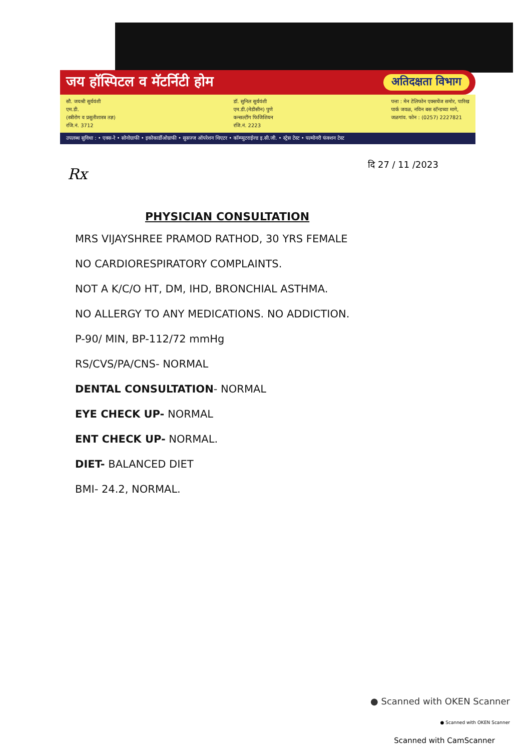जय हॉस्पिटल व मॅटर्निटी होम अतिदक्षता विभाग
सौ. जयश्री सुर्यवंशी
एम.डी.
(स्त्रीरोग व प्रसुतीशास्त्र तज्ञ)
रजि.नं. 3712
डॉ. सुनिल सुर्यवंशी
एम.डी.(मेडीसीन) पुणे
कन्सल्टींग फिजिशियन
रजि.नं. 2223
पत्ता : मेन टेलिफोन एक्सचेंज समोर, पारिख
पार्क जवळ, नविन बस स्टॅन्डच्या मागे,
जळगांव. फोन : (0257) 2227821
उपलब्ध सुविधा : • एक्स-रे • सोनोग्राफी • इकोकार्डीओग्राफी • सुसज्ज ऑपरेशन थिएटर • कॉम्प्युटराईज्ड इ.सी.जी. • स्ट्रेस टेस्ट • पल्मोनरी फंक्शन टेस्ट
Rx
दि 27 / 11 /2023
PHYSICIAN CONSULTATION
MRS VIJAYSHREE PRAMOD RATHOD, 30 YRS FEMALE
NO CARDIORESPIRATORY COMPLAINTS.
NOT A K/C/O HT, DM, IHD, BRONCHIAL ASTHMA.
NO ALLERGY TO ANY MEDICATIONS. NO ADDICTION.
P-90/ MIN, BP-112/72 mmHg
RS/CVS/PA/CNS- NORMAL
DENTAL CONSULTATION- NORMAL
EYE CHECK UP- NORMAL
ENT CHECK UP- NORMAL.
DIET- BALANCED DIET
BMI- 24.2, NORMAL.
● Scanned with OKEN Scanner
● Scanned with OKEN Scanner
Scanned with CamScanner